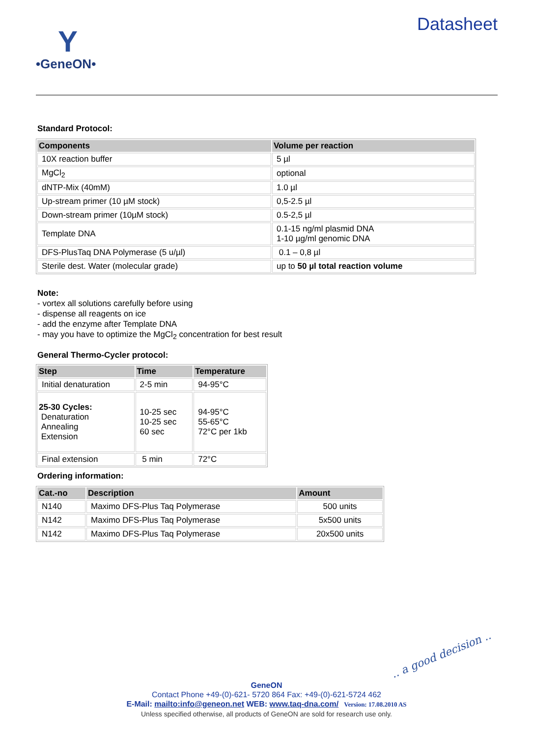Y
•GeneON•
Datasheet
Standard Protocol:
| Components | Volume per reaction |
| --- | --- |
| 10X reaction buffer | 5 µl |
| MgCl<sub>2</sub> | optional |
| dNTP-Mix (40mM) | 1.0 µl |
| Up-stream primer (10 µM stock) | 0,5-2.5 µl |
| Down-stream primer (10µM stock) | 0.5-2,5 µl |
| Template DNA | 0.1-15 ng/ml plasmid DNA 1-10 µg/ml genomic DNA |
| DFS-PlusTaq DNA Polymerase (5 u/µl) | 0.1 – 0,8 µl |
| Sterile dest. Water (molecular grade) | up to 50 µl total reaction volume |
Note:
- vortex all solutions carefully before using
- dispense all reagents on ice
- add the enzyme after Template DNA
- may you have to optimize the MgCl<sub>2</sub> concentration for best result
General Thermo-Cycler protocol:
| Step | Time | Temperature |
| --- | --- | --- |
| Initial denaturation | 2-5 min | 94-95°C |
| 25-30 Cycles: Denaturation Annealing Extension | 10-25 sec 10-25 sec 60 sec | 94-95°C 55-65°C 72°C per 1kb |
| Final extension | 5 min | 72°C |
Ordering information:
| Cat.-no | Description | Amount |
| --- | --- | --- |
| N140 | Maximo DFS-Plus Taq Polymerase | 500 units |
| N142 | Maximo DFS-Plus Taq Polymerase | 5x500 units |
| N142 | Maximo DFS-Plus Taq Polymerase | 20x500 units |
.. a good decision ..
GeneON
Contact Phone +49-(0)-621- 5720 864 Fax: +49-(0)-621-5724 462
E-Mail: mailto:info@geneon.net WEB: www.taq-dna.com/ Version: 17.08.2010 AS
Unless specified otherwise, all products of GeneON are sold for research use only.